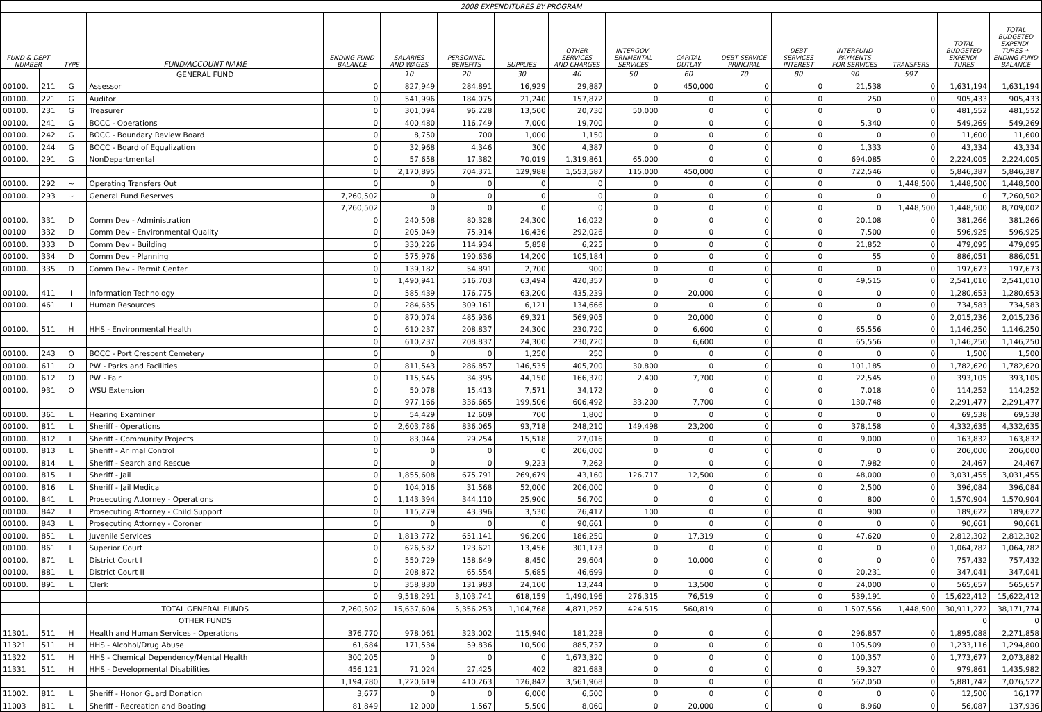| 2008 EXPENDITURES BY PROGRAM | | | | | | | | | | | | | | | | |
| FUND & DEPT NUMBER | | TYPE | FUND/ACCOUNT NAME | ENDING FUND BALANCE | SALARIES AND WAGES | PERSONNEL BENEFITS | SUPPLIES | OTHER SERVICES AND CHARGES | INTERGOV- ERNMENTAL SERVICES | CAPITAL OUTLAY | DEBT SERVICE PRINCIPAL | DEBT SERVICES INTEREST | INTERFUND PAYMENTS FOR SERVICES | TRANSFERS | TOTAL BUDGETED EXPENDI- TURES | TOTAL BUDGETED EXPENDI- TURES + ENDING FUND BALANCE |
| | | | GENERAL FUND | | 10 | 20 | 30 | 40 | 50 | 60 | 70 | 80 | 90 | 597 | | |
| 00100. | 211 | G | Assessor | 0 | 827,949 | 284,891 | 16,929 | 29,887 | 0 | 450,000 | 0 | 0 | 21,538 | 0 | 1,631,194 | 1,631,194 |
| 00100. | 221 | G | Auditor | 0 | 541,996 | 184,075 | 21,240 | 157,872 | 0 | 0 | 0 | 0 | 250 | 0 | 905,433 | 905,433 |
| 00100. | 231 | G | Treasurer | 0 | 301,094 | 96,228 | 13,500 | 20,730 | 50,000 | 0 | 0 | 0 | 0 | 0 | 481,552 | 481,552 |
| 00100. | 241 | G | BOCC - Operations | 0 | 400,480 | 116,749 | 7,000 | 19,700 | 0 | 0 | 0 | 0 | 5,340 | 0 | 549,269 | 549,269 |
| 00100. | 242 | G | BOCC - Boundary Review Board | 0 | 8,750 | 700 | 1,000 | 1,150 | 0 | 0 | 0 | 0 | 0 | 0 | 11,600 | 11,600 |
| 00100. | 244 | G | BOCC - Board of Equalization | 0 | 32,968 | 4,346 | 300 | 4,387 | 0 | 0 | 0 | 0 | 1,333 | 0 | 43,334 | 43,334 |
| 00100. | 291 | G | NonDepartmental | 0 | 57,658 | 17,382 | 70,019 | 1,319,861 | 65,000 | 0 | 0 | 0 | 694,085 | 0 | 2,224,005 | 2,224,005 |
| | | | | 0 | 2,170,895 | 704,371 | 129,988 | 1,553,587 | 115,000 | 450,000 | 0 | 0 | 722,546 | 0 | 5,846,387 | 5,846,387 |
| 00100. | 292 | ~ | Operating Transfers Out | 0 | 0 | 0 | 0 | 0 | 0 | 0 | 0 | 0 | 0 | 1,448,500 | 1,448,500 | 1,448,500 |
| 00100. | 293 | ~ | General Fund Reserves | 7,260,502 | 0 | 0 | 0 | 0 | 0 | 0 | 0 | 0 | 0 | 0 | 0 | 7,260,502 |
| | | | | 7,260,502 | 0 | 0 | 0 | 0 | 0 | 0 | 0 | 0 | 0 | 1,448,500 | 1,448,500 | 8,709,002 |
| 00100. | 331 | D | Comm Dev - Administration | 0 | 240,508 | 80,328 | 24,300 | 16,022 | 0 | 0 | 0 | 0 | 20,108 | 0 | 381,266 | 381,266 |
| 00100 | 332 | D | Comm Dev - Environmental Quality | 0 | 205,049 | 75,914 | 16,436 | 292,026 | 0 | 0 | 0 | 0 | 7,500 | 0 | 596,925 | 596,925 |
| 00100. | 333 | D | Comm Dev - Building | 0 | 330,226 | 114,934 | 5,858 | 6,225 | 0 | 0 | 0 | 0 | 21,852 | 0 | 479,095 | 479,095 |
| 00100. | 334 | D | Comm Dev - Planning | 0 | 575,976 | 190,636 | 14,200 | 105,184 | 0 | 0 | 0 | 0 | 55 | 0 | 886,051 | 886,051 |
| 00100. | 335 | D | Comm Dev - Permit Center | 0 | 139,182 | 54,891 | 2,700 | 900 | 0 | 0 | 0 | 0 | 0 | 0 | 197,673 | 197,673 |
| | | | | 0 | 1,490,941 | 516,703 | 63,494 | 420,357 | 0 | 0 | 0 | 0 | 49,515 | 0 | 2,541,010 | 2,541,010 |
| 00100. | 411 | I | Information Technology | 0 | 585,439 | 176,775 | 63,200 | 435,239 | 0 | 20,000 | 0 | 0 | 0 | 0 | 1,280,653 | 1,280,653 |
| 00100. | 461 | I | Human Resources | 0 | 284,635 | 309,161 | 6,121 | 134,666 | 0 | 0 | 0 | 0 | 0 | 0 | 734,583 | 734,583 |
| | | | | 0 | 870,074 | 485,936 | 69,321 | 569,905 | 0 | 20,000 | 0 | 0 | 0 | 0 | 2,015,236 | 2,015,236 |
| 00100. | 511 | H | HHS - Environmental Health | 0 | 610,237 | 208,837 | 24,300 | 230,720 | 0 | 6,600 | 0 | 0 | 65,556 | 0 | 1,146,250 | 1,146,250 |
| | | | | 0 | 610,237 | 208,837 | 24,300 | 230,720 | 0 | 6,600 | 0 | 0 | 65,556 | 0 | 1,146,250 | 1,146,250 |
| 00100. | 243 | O | BOCC - Port Crescent Cemetery | 0 | 0 | 0 | 1,250 | 250 | 0 | 0 | 0 | 0 | 0 | 0 | 1,500 | 1,500 |
| 00100. | 611 | O | PW - Parks and Facilities | 0 | 811,543 | 286,857 | 146,535 | 405,700 | 30,800 | 0 | 0 | 0 | 101,185 | 0 | 1,782,620 | 1,782,620 |
| 00100. | 612 | O | PW - Fair | 0 | 115,545 | 34,395 | 44,150 | 166,370 | 2,400 | 7,700 | 0 | 0 | 22,545 | 0 | 393,105 | 393,105 |
| 00100. | 931 | O | WSU Extension | 0 | 50,078 | 15,413 | 7,571 | 34,172 | 0 | 0 | 0 | 0 | 7,018 | 0 | 114,252 | 114,252 |
| | | | | 0 | 977,166 | 336,665 | 199,506 | 606,492 | 33,200 | 7,700 | 0 | 0 | 130,748 | 0 | 2,291,477 | 2,291,477 |
| 00100. | 361 | L | Hearing Examiner | 0 | 54,429 | 12,609 | 700 | 1,800 | 0 | 0 | 0 | 0 | 0 | 0 | 69,538 | 69,538 |
| 00100. | 811 | L | Sheriff - Operations | 0 | 2,603,786 | 836,065 | 93,718 | 248,210 | 149,498 | 23,200 | 0 | 0 | 378,158 | 0 | 4,332,635 | 4,332,635 |
| 00100. | 812 | L | Sheriff - Community Projects | 0 | 83,044 | 29,254 | 15,518 | 27,016 | 0 | 0 | 0 | 0 | 9,000 | 0 | 163,832 | 163,832 |
| 00100. | 813 | L | Sheriff - Animal Control | 0 | 0 | 0 | 0 | 206,000 | 0 | 0 | 0 | 0 | 0 | 0 | 206,000 | 206,000 |
| 00100. | 814 | L | Sheriff - Search and Rescue | 0 | 0 | 0 | 9,223 | 7,262 | 0 | 0 | 0 | 0 | 7,982 | 0 | 24,467 | 24,467 |
| 00100. | 815 | L | Sheriff - Jail | 0 | 1,855,608 | 675,791 | 269,679 | 43,160 | 126,717 | 12,500 | 0 | 0 | 48,000 | 0 | 3,031,455 | 3,031,455 |
| 00100. | 816 | L | Sheriff - Jail Medical | 0 | 104,016 | 31,568 | 52,000 | 206,000 | 0 | 0 | 0 | 0 | 2,500 | 0 | 396,084 | 396,084 |
| 00100. | 841 | L | Prosecuting Attorney - Operations | 0 | 1,143,394 | 344,110 | 25,900 | 56,700 | 0 | 0 | 0 | 0 | 800 | 0 | 1,570,904 | 1,570,904 |
| 00100. | 842 | L | Prosecuting Attorney - Child Support | 0 | 115,279 | 43,396 | 3,530 | 26,417 | 100 | 0 | 0 | 0 | 900 | 0 | 189,622 | 189,622 |
| 00100. | 843 | L | Prosecuting Attorney - Coroner | 0 | 0 | 0 | 0 | 90,661 | 0 | 0 | 0 | 0 | 0 | 0 | 90,661 | 90,661 |
| 00100. | 851 | L | Juvenile Services | 0 | 1,813,772 | 651,141 | 96,200 | 186,250 | 0 | 17,319 | 0 | 0 | 47,620 | 0 | 2,812,302 | 2,812,302 |
| 00100. | 861 | L | Superior Court | 0 | 626,532 | 123,621 | 13,456 | 301,173 | 0 | 0 | 0 | 0 | 0 | 0 | 1,064,782 | 1,064,782 |
| 00100. | 871 | L | District Court I | 0 | 550,729 | 158,649 | 8,450 | 29,604 | 0 | 10,000 | 0 | 0 | 0 | 0 | 757,432 | 757,432 |
| 00100. | 881 | L | District Court II | 0 | 208,872 | 65,554 | 5,685 | 46,699 | 0 | 0 | 0 | 0 | 20,231 | 0 | 347,041 | 347,041 |
| 00100. | 891 | L | Clerk | 0 | 358,830 | 131,983 | 24,100 | 13,244 | 0 | 13,500 | 0 | 0 | 24,000 | 0 | 565,657 | 565,657 |
| | | | | 0 | 9,518,291 | 3,103,741 | 618,159 | 1,490,196 | 276,315 | 76,519 | 0 | 0 | 539,191 | 0 | 15,622,412 | 15,622,412 |
| | | | TOTAL GENERAL FUNDS | 7,260,502 | 15,637,604 | 5,356,253 | 1,104,768 | 4,871,257 | 424,515 | 560,819 | 0 | 0 | 1,507,556 | 1,448,500 | 30,911,272 | 38,171,774 |
| | | | OTHER FUNDS | | | | | | | | | | | | 0 | 0 |
| 11301. | 511 | H | Health and Human Services - Operations | 376,770 | 978,061 | 323,002 | 115,940 | 181,228 | 0 | 0 | 0 | 0 | 296,857 | 0 | 1,895,088 | 2,271,858 |
| 11321 | 511 | H | HHS - Alcohol/Drug Abuse | 61,684 | 171,534 | 59,836 | 10,500 | 885,737 | 0 | 0 | 0 | 0 | 105,509 | 0 | 1,233,116 | 1,294,800 |
| 11322 | 511 | H | HHS - Chemical Dependency/Mental Health | 300,205 | 0 | 0 | 0 | 1,673,320 | 0 | 0 | 0 | 0 | 100,357 | 0 | 1,773,677 | 2,073,882 |
| 11331 | 511 | H | HHS - Developmental Disabilities | 456,121 | 71,024 | 27,425 | 402 | 821,683 | 0 | 0 | 0 | 0 | 59,327 | 0 | 979,861 | 1,435,982 |
| | | | | 1,194,780 | 1,220,619 | 410,263 | 126,842 | 3,561,968 | 0 | 0 | 0 | 0 | 562,050 | 0 | 5,881,742 | 7,076,522 |
| 11002. | 811 | L | Sheriff - Honor Guard Donation | 3,677 | 0 | 0 | 6,000 | 6,500 | 0 | 0 | 0 | 0 | 0 | 0 | 12,500 | 16,177 |
| 11003 | 811 | L | Sheriff - Recreation and Boating | 81,849 | 12,000 | 1,567 | 5,500 | 8,060 | 0 | 20,000 | 0 | 0 | 8,960 | 0 | 56,087 | 137,936 |